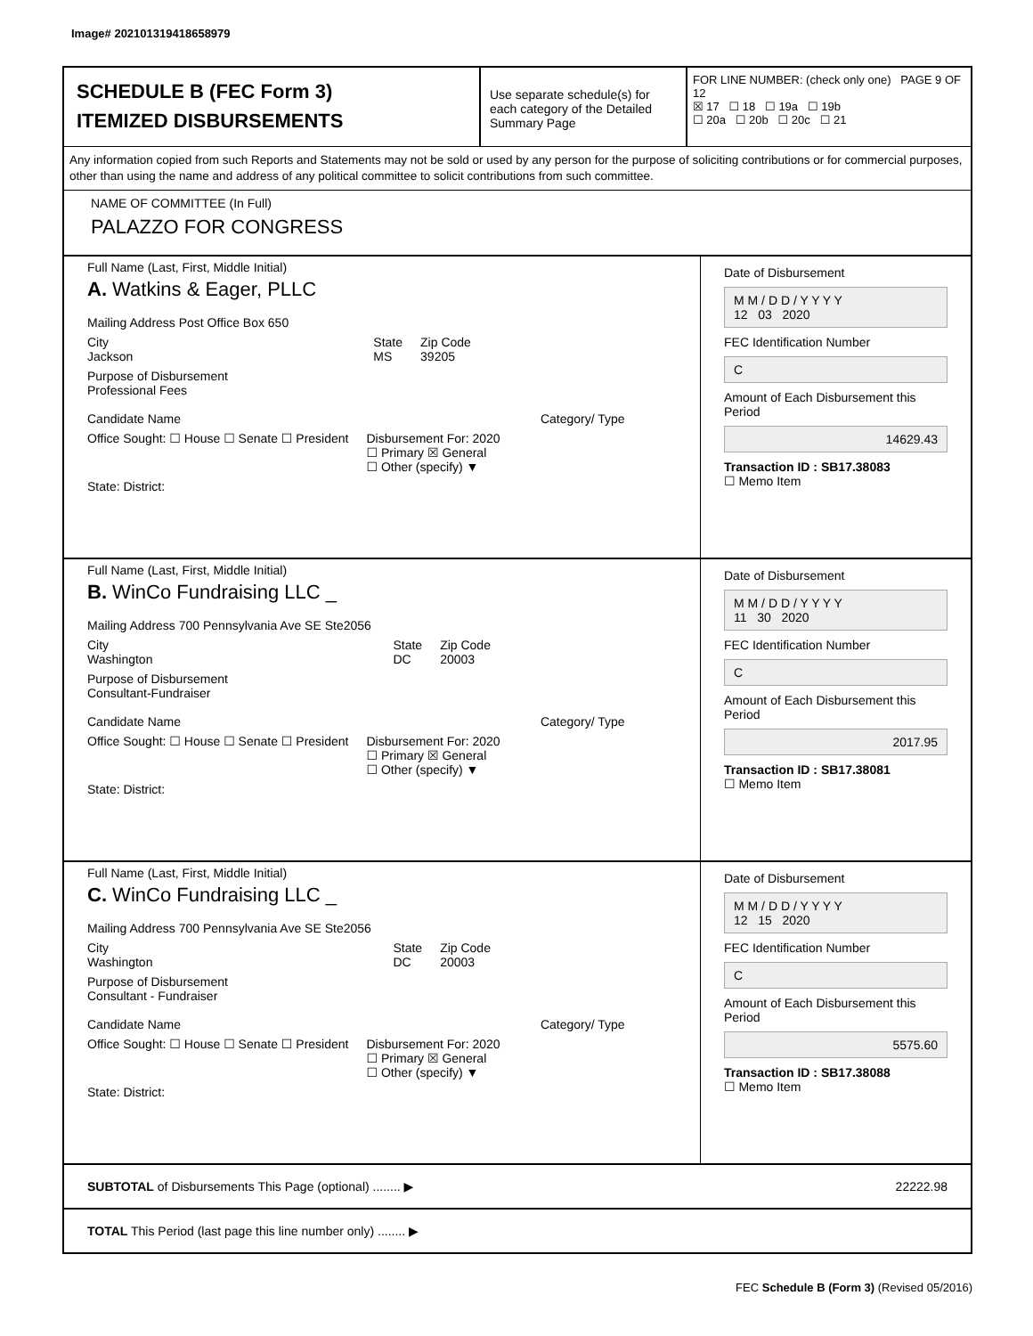Image# 202101319418658979
SCHEDULE B (FEC Form 3)
ITEMIZED DISBURSEMENTS
Use separate schedule(s) for each category of the Detailed Summary Page
FOR LINE NUMBER: (check only one) PAGE 9 OF 12
☒ 17 ☐ 18 ☐ 19a ☐ 19b
☐ 20a ☐ 20b ☐ 20c ☐ 21
Any information copied from such Reports and Statements may not be sold or used by any person for the purpose of soliciting contributions or for commercial purposes, other than using the name and address of any political committee to solicit contributions from such committee.
NAME OF COMMITTEE (In Full)
PALAZZO FOR CONGRESS
Full Name (Last, First, Middle Initial)
A. Watkins & Eager, PLLC
Mailing Address Post Office Box 650
City
Jackson State
MS Zip Code
39205
Purpose of Disbursement
Professional Fees
Candidate Name Category/ Type
Office Sought: ☐ House ☐ Senate ☐ President Disbursement For: 2020
☐ Primary ☒ General
☐ Other (specify) ▼
State: District:
Date of Disbursement
M M / D D / Y Y Y Y
12 03 2020
FEC Identification Number
C
Amount of Each Disbursement this Period
14629.43
Transaction ID : SB17.38083
☐ Memo Item
Full Name (Last, First, Middle Initial)
B. WinCo Fundraising LLC _
Mailing Address 700 Pennsylvania Ave SE Ste2056
City
Washington State
DC Zip Code
20003
Purpose of Disbursement
Consultant-Fundraiser
Candidate Name Category/ Type
Office Sought: ☐ House ☐ Senate ☐ President Disbursement For: 2020
☐ Primary ☒ General
☐ Other (specify) ▼
State: District:
Date of Disbursement
M M / D D / Y Y Y Y
11 30 2020
FEC Identification Number
C
Amount of Each Disbursement this Period
2017.95
Transaction ID : SB17.38081
☐ Memo Item
Full Name (Last, First, Middle Initial)
C. WinCo Fundraising LLC _
Mailing Address 700 Pennsylvania Ave SE Ste2056
City
Washington State
DC Zip Code
20003
Purpose of Disbursement
Consultant - Fundraiser
Candidate Name Category/ Type
Office Sought: ☐ House ☐ Senate ☐ President Disbursement For: 2020
☐ Primary ☒ General
☐ Other (specify) ▼
State: District:
Date of Disbursement
M M / D D / Y Y Y Y
12 15 2020
FEC Identification Number
C
Amount of Each Disbursement this Period
5575.60
Transaction ID : SB17.38088
☐ Memo Item
SUBTOTAL of Disbursements This Page (optional) ........ ▶ 22222.98
TOTAL This Period (last page this line number only) ........ ▶
FEC Schedule B (Form 3) (Revised 05/2016)